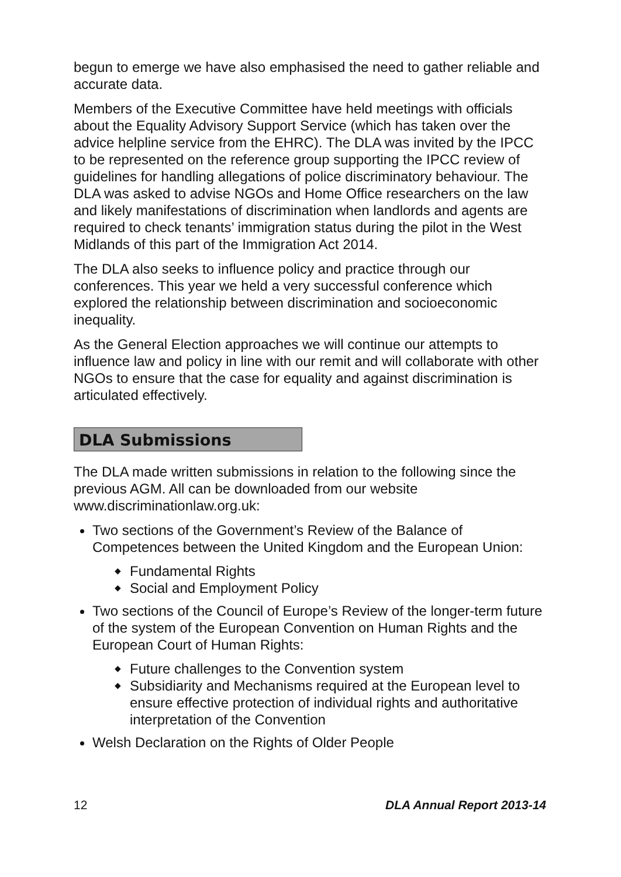begun to emerge we have also emphasised the need to gather reliable and accurate data.
Members of the Executive Committee have held meetings with officials about the Equality Advisory Support Service (which has taken over the advice helpline service from the EHRC). The DLA was invited by the IPCC to be represented on the reference group supporting the IPCC review of guidelines for handling allegations of police discriminatory behaviour. The DLA was asked to advise NGOs and Home Office researchers on the law and likely manifestations of discrimination when landlords and agents are required to check tenants’ immigration status during the pilot in the West Midlands of this part of the Immigration Act 2014.
The DLA also seeks to influence policy and practice through our conferences. This year we held a very successful conference which explored the relationship between discrimination and socioeconomic inequality.
As the General Election approaches we will continue our attempts to influence law and policy in line with our remit and will collaborate with other NGOs to ensure that the case for equality and against discrimination is articulated effectively.
DLA Submissions
The DLA made written submissions in relation to the following since the previous AGM. All can be downloaded from our website www.discriminationlaw.org.uk:
Two sections of the Government’s Review of the Balance of Competences between the United Kingdom and the European Union:
◆ Fundamental Rights
◆ Social and Employment Policy
Two sections of the Council of Europe’s Review of the longer-term future of the system of the European Convention on Human Rights and the European Court of Human Rights:
◆ Future challenges to the Convention system
◆ Subsidiarity and Mechanisms required at the European level to ensure effective protection of individual rights and authoritative interpretation of the Convention
Welsh Declaration on the Rights of Older People
12 DLA Annual Report 2013-14